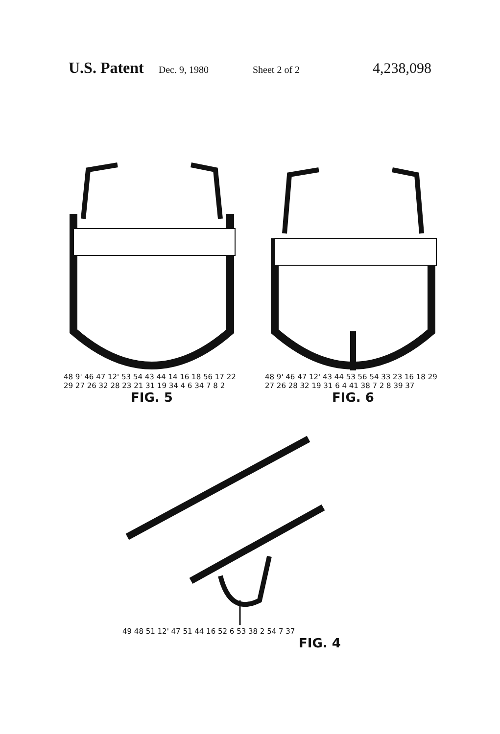U.S. Patent Dec. 9, 1980 Sheet 2 of 2 4,238,098
48 9' 46 47 12' 53 54 43 44 14 16 18 56 17 22 29 27 26 32 28 23 21 31 19 34 4 6 34 7 8 2
FIG. 5
48 9' 46 47 12' 43 44 53 56 54 33 23 16 18 29 27 26 28 32 19 31 6 4 41 38 7 2 8 39 37
FIG. 6
49 48 51 12' 47 51 44 16 52 6 53 38 2 54 7 37
FIG. 4